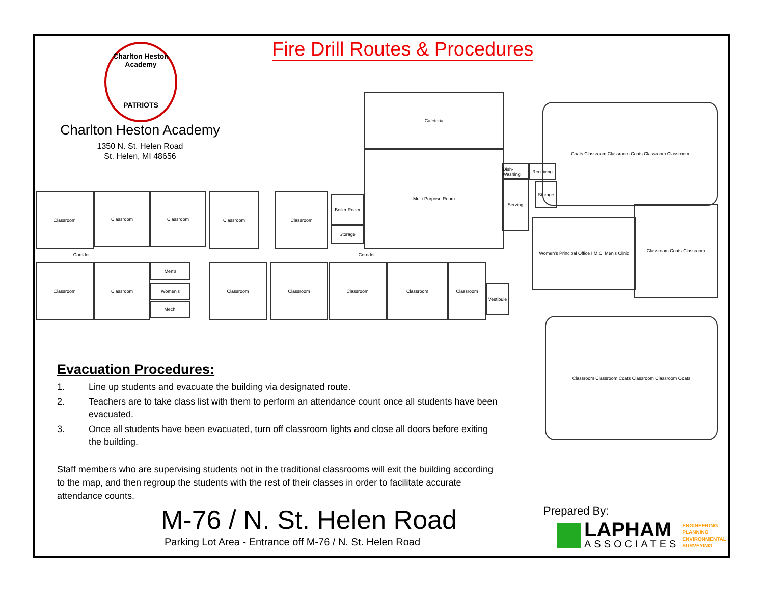Fire Drill Routes & Procedures
Charlton Heston Academy
PATRIOTS
Charlton Heston Academy
1350 N. St. Helen Road
St. Helen, MI 48656
Classroom Classroom Classroom Classroom Classroom Boiler Room
Storage
Cafeteria
Multi-Purpose Room
Dish-Washing
Receiving
Serving Storage
Corridor
Corridor
Classroom Classroom Men's
Women's
Mech.
Classroom Classroom Classroom Classroom Classroom
Vestibule
Coats Classroom Classroom Coats Classroom Classroom
Women's Principal Office I.M.C. Men's Clinic
Classroom Coats Classroom
Classroom Classroom Coats Classroom Classroom Coats
Evacuation Procedures:
1. Line up students and evacuate the building via designated route.
2. Teachers are to take class list with them to perform an attendance count once all students have been evacuated.
3. Once all students have been evacuated, turn off classroom lights and close all doors before exiting the building.
Staff members who are supervising students not in the traditional classrooms will exit the building according to the map, and then regroup the students with the rest of their classes in order to facilitate accurate attendance counts.
M-76 / N. St. Helen Road
Parking Lot Area - Entrance off M-76 / N. St. Helen Road
Prepared By:
LAPHAM
ASSOCIATES
ENGINEERING
PLANNING
ENVIRONMENTAL
SURVEYING